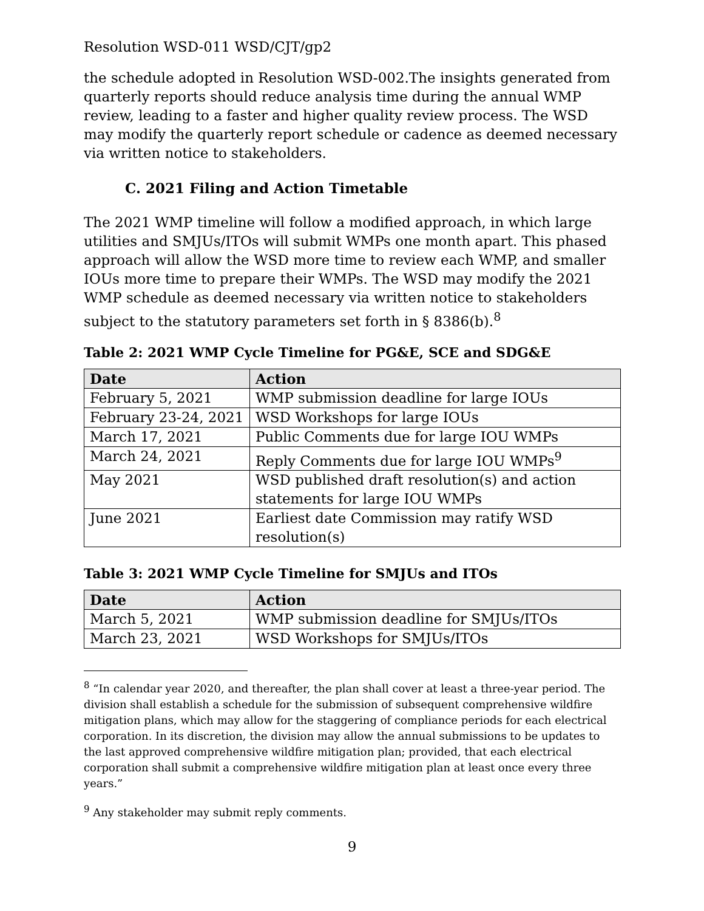Resolution WSD-011 WSD/CJT/gp2
the schedule adopted in Resolution WSD-002.The insights generated from quarterly reports should reduce analysis time during the annual WMP review, leading to a faster and higher quality review process. The WSD may modify the quarterly report schedule or cadence as deemed necessary via written notice to stakeholders.
C. 2021 Filing and Action Timetable
The 2021 WMP timeline will follow a modified approach, in which large utilities and SMJUs/ITOs will submit WMPs one month apart. This phased approach will allow the WSD more time to review each WMP, and smaller IOUs more time to prepare their WMPs. The WSD may modify the 2021 WMP schedule as deemed necessary via written notice to stakeholders subject to the statutory parameters set forth in § 8386(b).<sup>8</sup>
Table 2: 2021 WMP Cycle Timeline for PG&E, SCE and SDG&E
| Date | Action |
| --- | --- |
| February 5, 2021 | WMP submission deadline for large IOUs |
| February 23-24, 2021 | WSD Workshops for large IOUs |
| March 17, 2021 | Public Comments due for large IOU WMPs |
| March 24, 2021 | Reply Comments due for large IOU WMPs<sup>9</sup> |
| May 2021 | WSD published draft resolution(s) and action statements for large IOU WMPs |
| June 2021 | Earliest date Commission may ratify WSD resolution(s) |
Table 3: 2021 WMP Cycle Timeline for SMJUs and ITOs
| Date | Action |
| --- | --- |
| March 5, 2021 | WMP submission deadline for SMJUs/ITOs |
| March 23, 2021 | WSD Workshops for SMJUs/ITOs |
<sup>8</sup> “In calendar year 2020, and thereafter, the plan shall cover at least a three-year period. The division shall establish a schedule for the submission of subsequent comprehensive wildfire mitigation plans, which may allow for the staggering of compliance periods for each electrical corporation. In its discretion, the division may allow the annual submissions to be updates to the last approved comprehensive wildfire mitigation plan; provided, that each electrical corporation shall submit a comprehensive wildfire mitigation plan at least once every three years.”
<sup>9</sup> Any stakeholder may submit reply comments.
9